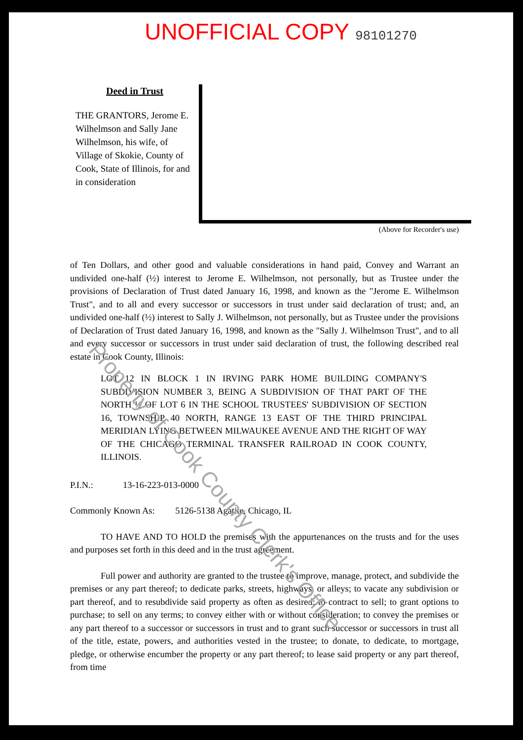UNOFFICIAL COPY 98101270
Deed in Trust
THE GRANTORS, Jerome E. Wilhelmson and Sally Jane Wilhelmson, his wife, of Village of Skokie, County of Cook, State of Illinois, for and in consideration
(Above for Recorder's use)
of Ten Dollars, and other good and valuable considerations in hand paid, Convey and Warrant an undivided one-half (½) interest to Jerome E. Wilhelmson, not personally, but as Trustee under the provisions of Declaration of Trust dated January 16, 1998, and known as the "Jerome E. Wilhelmson Trust", and to all and every successor or successors in trust under said declaration of trust; and, an undivided one-half (½) interest to Sally J. Wilhelmson, not personally, but as Trustee under the provisions of Declaration of Trust dated January 16, 1998, and known as the "Sally J. Wilhelmson Trust", and to all and every successor or successors in trust under said declaration of trust, the following described real estate in Cook County, Illinois:
LOT 12 IN BLOCK 1 IN IRVING PARK HOME BUILDING COMPANY'S SUBDIVISION NUMBER 3, BEING A SUBDIVISION OF THAT PART OF THE NORTH ½ OF LOT 6 IN THE SCHOOL TRUSTEES' SUBDIVISION OF SECTION 16, TOWNSHIP 40 NORTH, RANGE 13 EAST OF THE THIRD PRINCIPAL MERIDIAN LYING BETWEEN MILWAUKEE AVENUE AND THE RIGHT OF WAY OF THE CHICAGO TERMINAL TRANSFER RAILROAD IN COOK COUNTY, ILLINOIS.
P.I.N.: 13-16-223-013-0000
Commonly Known As: 5126-5138 Agatite, Chicago, IL
TO HAVE AND TO HOLD the premises with the appurtenances on the trusts and for the uses and purposes set forth in this deed and in the trust agreement.
Full power and authority are granted to the trustee to improve, manage, protect, and subdivide the premises or any part thereof; to dedicate parks, streets, highways, or alleys; to vacate any subdivision or part thereof, and to resubdivide said property as often as desired; to contract to sell; to grant options to purchase; to sell on any terms; to convey either with or without consideration; to convey the premises or any part thereof to a successor or successors in trust and to grant such successor or successors in trust all of the title, estate, powers, and authorities vested in the trustee; to donate, to dedicate, to mortgage, pledge, or otherwise encumber the property or any part thereof; to lease said property or any part thereof, from time
Property of Cook County Clerk's Office